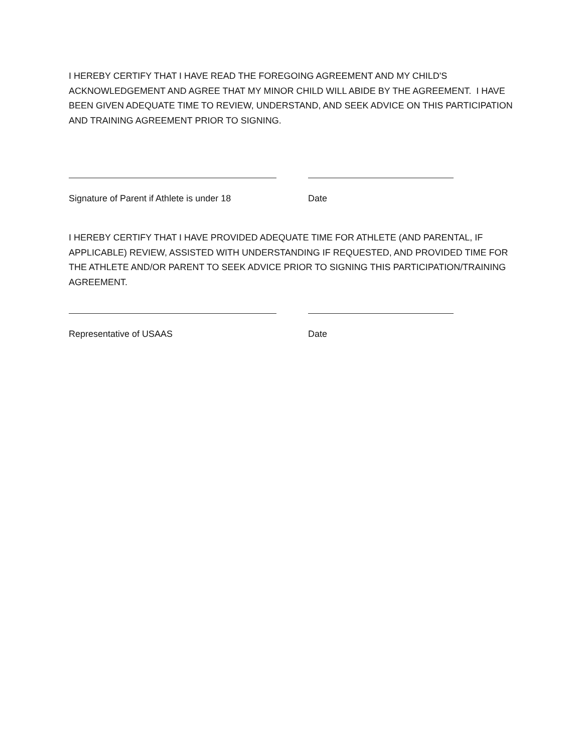I HEREBY CERTIFY THAT I HAVE READ THE FOREGOING AGREEMENT AND MY CHILD'S ACKNOWLEDGEMENT AND AGREE THAT MY MINOR CHILD WILL ABIDE BY THE AGREEMENT. I HAVE BEEN GIVEN ADEQUATE TIME TO REVIEW, UNDERSTAND, AND SEEK ADVICE ON THIS PARTICIPATION AND TRAINING AGREEMENT PRIOR TO SIGNING.
Signature of Parent if Athlete is under 18 Date
I HEREBY CERTIFY THAT I HAVE PROVIDED ADEQUATE TIME FOR ATHLETE (AND PARENTAL, IF APPLICABLE) REVIEW, ASSISTED WITH UNDERSTANDING IF REQUESTED, AND PROVIDED TIME FOR THE ATHLETE AND/OR PARENT TO SEEK ADVICE PRIOR TO SIGNING THIS PARTICIPATION/TRAINING AGREEMENT.
Representative of USAAS Date